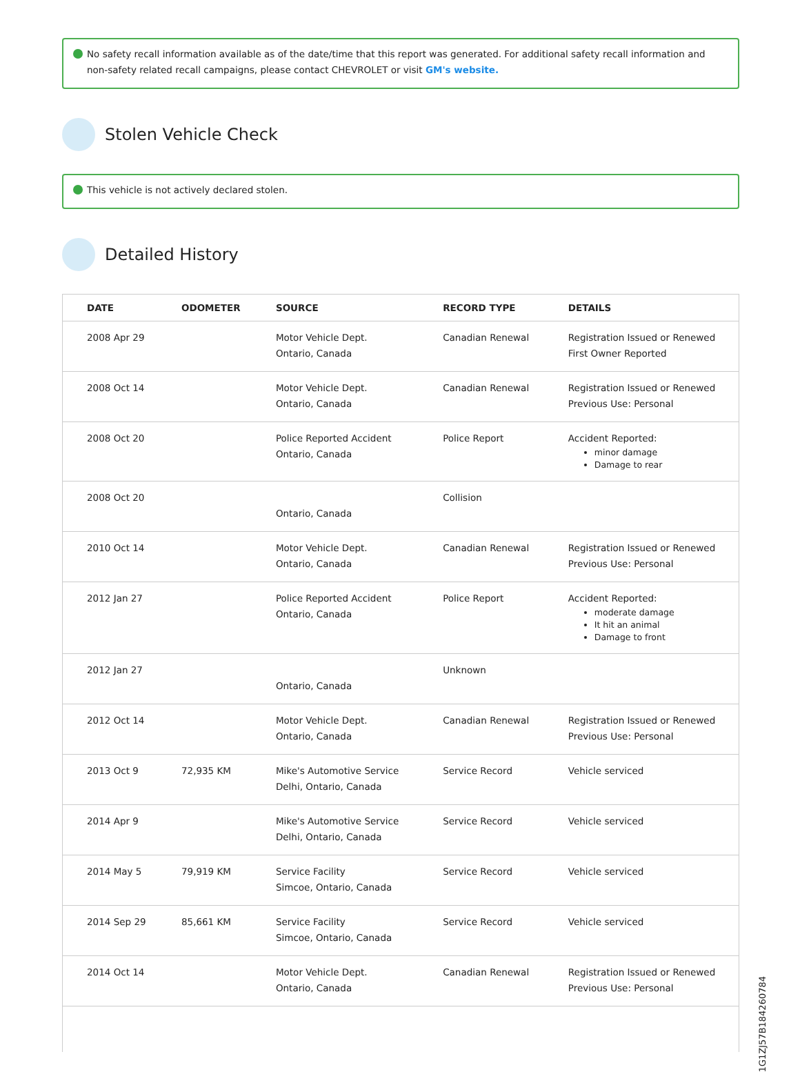No safety recall information available as of the date/time that this report was generated. For additional safety recall information and non-safety related recall campaigns, please contact CHEVROLET or visit GM's website.
Stolen Vehicle Check
This vehicle is not actively declared stolen.
Detailed History
| DATE | ODOMETER | SOURCE | RECORD TYPE | DETAILS |
| --- | --- | --- | --- | --- |
| 2008 Apr 29 | | Motor Vehicle Dept. Ontario, Canada | Canadian Renewal | Registration Issued or Renewed First Owner Reported |
| 2008 Oct 14 | | Motor Vehicle Dept. Ontario, Canada | Canadian Renewal | Registration Issued or Renewed Previous Use: Personal |
| 2008 Oct 20 | | Police Reported Accident Ontario, Canada | Police Report | Accident Reported: minor damage Damage to rear |
| 2008 Oct 20 | | Ontario, Canada | Collision | |
| 2010 Oct 14 | | Motor Vehicle Dept. Ontario, Canada | Canadian Renewal | Registration Issued or Renewed Previous Use: Personal |
| 2012 Jan 27 | | Police Reported Accident Ontario, Canada | Police Report | Accident Reported: moderate damage It hit an animal Damage to front |
| 2012 Jan 27 | | Ontario, Canada | Unknown | |
| 2012 Oct 14 | | Motor Vehicle Dept. Ontario, Canada | Canadian Renewal | Registration Issued or Renewed Previous Use: Personal |
| 2013 Oct 9 | 72,935 KM | Mike's Automotive Service Delhi, Ontario, Canada | Service Record | Vehicle serviced |
| 2014 Apr 9 | | Mike's Automotive Service Delhi, Ontario, Canada | Service Record | Vehicle serviced |
| 2014 May 5 | 79,919 KM | Service Facility Simcoe, Ontario, Canada | Service Record | Vehicle serviced |
| 2014 Sep 29 | 85,661 KM | Service Facility Simcoe, Ontario, Canada | Service Record | Vehicle serviced |
| 2014 Oct 14 | | Motor Vehicle Dept. Ontario, Canada | Canadian Renewal | Registration Issued or Renewed Previous Use: Personal |
1G1ZJ57B184260784